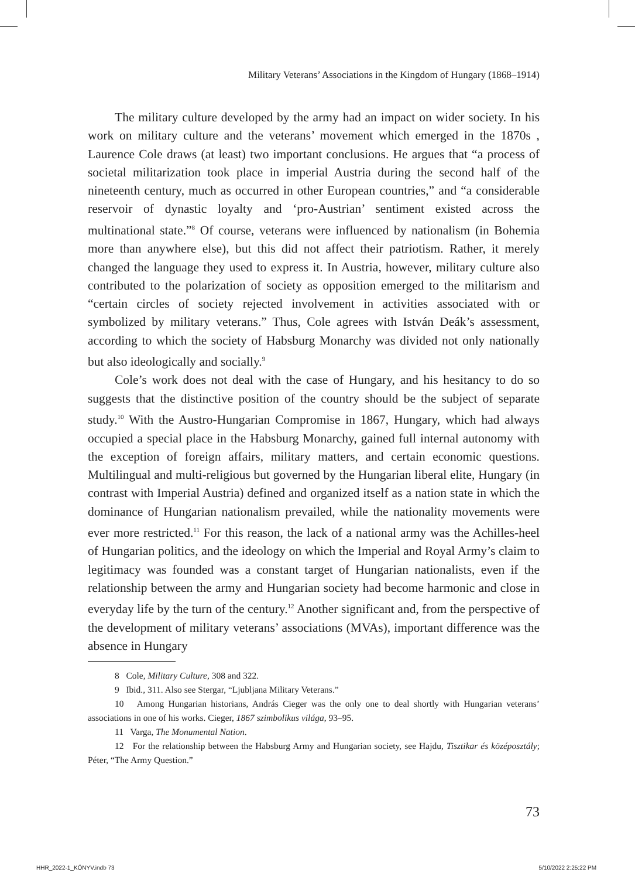Military Veterans’ Associations in the Kingdom of Hungary (1868–1914)
The military culture developed by the army had an impact on wider society. In his work on military culture and the veterans’ movement which emerged in the 1870s , Laurence Cole draws (at least) two important conclusions. He argues that “a process of societal militarization took place in imperial Austria during the second half of the nineteenth century, much as occurred in other European countries,” and “a considerable reservoir of dynastic loyalty and ‘pro-Austrian’ sentiment existed across the multinational state.”<sup>8</sup> Of course, veterans were influenced by nationalism (in Bohemia more than anywhere else), but this did not affect their patriotism. Rather, it merely changed the language they used to express it. In Austria, however, military culture also contributed to the polarization of society as opposition emerged to the militarism and “certain circles of society rejected involvement in activities associated with or symbolized by military veterans.” Thus, Cole agrees with István Deák’s assessment, according to which the society of Habsburg Monarchy was divided not only nationally but also ideologically and socially.<sup>9</sup>
Cole’s work does not deal with the case of Hungary, and his hesitancy to do so suggests that the distinctive position of the country should be the subject of separate study.<sup>10</sup> With the Austro-Hungarian Compromise in 1867, Hungary, which had always occupied a special place in the Habsburg Monarchy, gained full internal autonomy with the exception of foreign affairs, military matters, and certain economic questions. Multilingual and multi-religious but governed by the Hungarian liberal elite, Hungary (in contrast with Imperial Austria) defined and organized itself as a nation state in which the dominance of Hungarian nationalism prevailed, while the nationality movements were ever more restricted.<sup>11</sup> For this reason, the lack of a national army was the Achilles-heel of Hungarian politics, and the ideology on which the Imperial and Royal Army’s claim to legitimacy was founded was a constant target of Hungarian nationalists, even if the relationship between the army and Hungarian society had become harmonic and close in everyday life by the turn of the century.<sup>12</sup> Another significant and, from the perspective of the development of military veterans’ associations (MVAs), important difference was the absence in Hungary
8 Cole, Military Culture, 308 and 322.
9 Ibid., 311. Also see Stergar, “Ljubljana Military Veterans.”
10 Among Hungarian historians, András Cieger was the only one to deal shortly with Hungarian veterans’ associations in one of his works. Cieger, 1867 szimbolikus világa, 93–95.
11 Varga, The Monumental Nation.
12 For the relationship between the Habsburg Army and Hungarian society, see Hajdu, Tisztikar és középosztály; Péter, “The Army Question.”
73
HHR_2022-1_KÖNYV.indb 73 5/10/2022 2:25:22 PM